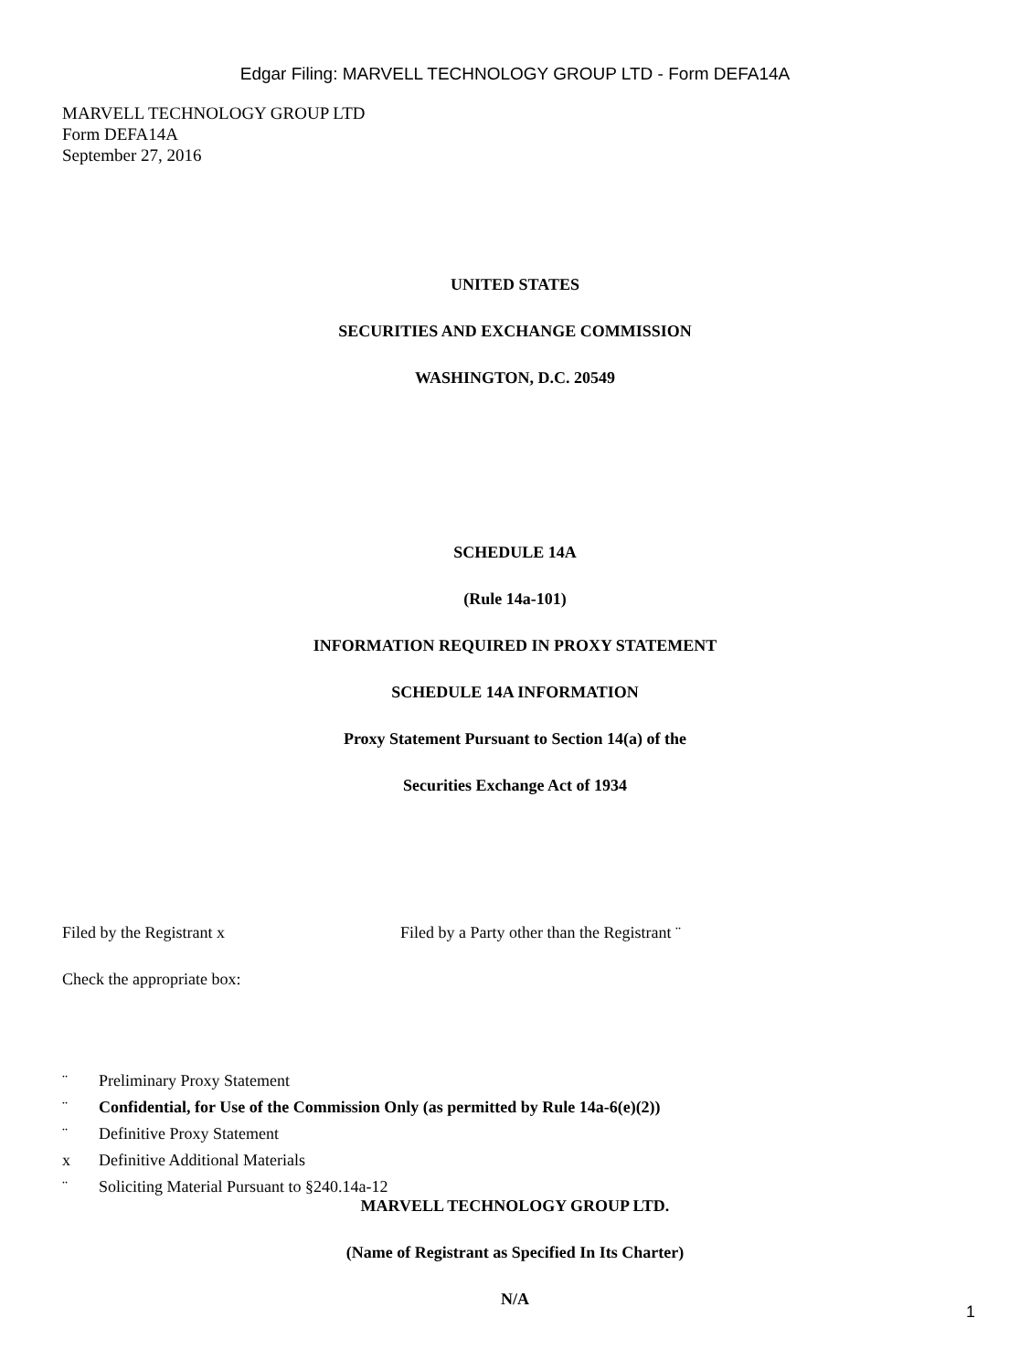Edgar Filing: MARVELL TECHNOLOGY GROUP LTD - Form DEFA14A
MARVELL TECHNOLOGY GROUP LTD
Form DEFA14A
September 27, 2016
UNITED STATES
SECURITIES AND EXCHANGE COMMISSION
WASHINGTON, D.C. 20549
SCHEDULE 14A
(Rule 14a-101)
INFORMATION REQUIRED IN PROXY STATEMENT
SCHEDULE 14A INFORMATION
Proxy Statement Pursuant to Section 14(a) of the
Securities Exchange Act of 1934
Filed by the Registrant x Filed by a Party other than the Registrant ¨
Check the appropriate box:
¨ Preliminary Proxy Statement
¨ Confidential, for Use of the Commission Only (as permitted by Rule 14a-6(e)(2))
¨ Definitive Proxy Statement
x Definitive Additional Materials
¨ Soliciting Material Pursuant to §240.14a-12
MARVELL TECHNOLOGY GROUP LTD.
(Name of Registrant as Specified In Its Charter)
N/A
1